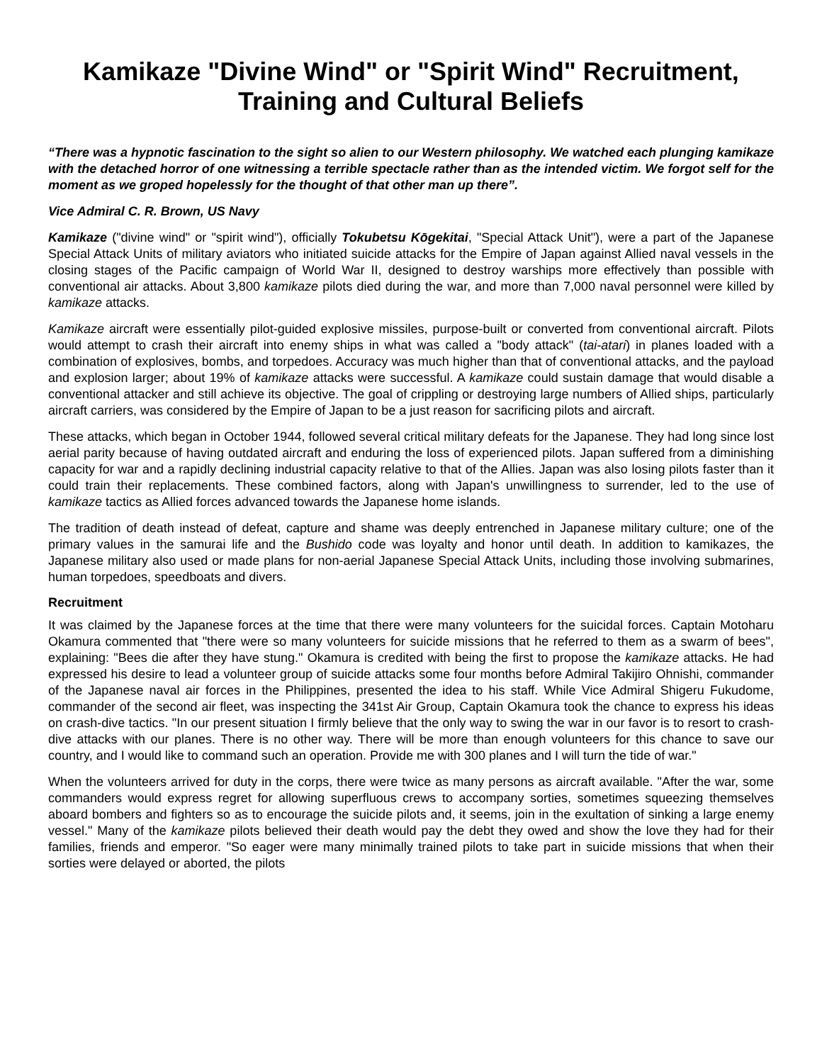Kamikaze "Divine Wind" or "Spirit Wind" Recruitment, Training and Cultural Beliefs
“There was a hypnotic fascination to the sight so alien to our Western philosophy. We watched each plunging kamikaze with the detached horror of one witnessing a terrible spectacle rather than as the intended victim. We forgot self for the moment as we groped hopelessly for the thought of that other man up there”.
Vice Admiral C. R. Brown, US Navy
Kamikaze ("divine wind" or "spirit wind"), officially Tokubetsu Kōgekitai, "Special Attack Unit"), were a part of the Japanese Special Attack Units of military aviators who initiated suicide attacks for the Empire of Japan against Allied naval vessels in the closing stages of the Pacific campaign of World War II, designed to destroy warships more effectively than possible with conventional air attacks. About 3,800 kamikaze pilots died during the war, and more than 7,000 naval personnel were killed by kamikaze attacks.
Kamikaze aircraft were essentially pilot-guided explosive missiles, purpose-built or converted from conventional aircraft. Pilots would attempt to crash their aircraft into enemy ships in what was called a "body attack" (tai-atari) in planes loaded with a combination of explosives, bombs, and torpedoes. Accuracy was much higher than that of conventional attacks, and the payload and explosion larger; about 19% of kamikaze attacks were successful. A kamikaze could sustain damage that would disable a conventional attacker and still achieve its objective. The goal of crippling or destroying large numbers of Allied ships, particularly aircraft carriers, was considered by the Empire of Japan to be a just reason for sacrificing pilots and aircraft.
These attacks, which began in October 1944, followed several critical military defeats for the Japanese. They had long since lost aerial parity because of having outdated aircraft and enduring the loss of experienced pilots. Japan suffered from a diminishing capacity for war and a rapidly declining industrial capacity relative to that of the Allies. Japan was also losing pilots faster than it could train their replacements. These combined factors, along with Japan's unwillingness to surrender, led to the use of kamikaze tactics as Allied forces advanced towards the Japanese home islands.
The tradition of death instead of defeat, capture and shame was deeply entrenched in Japanese military culture; one of the primary values in the samurai life and the Bushido code was loyalty and honor until death. In addition to kamikazes, the Japanese military also used or made plans for non-aerial Japanese Special Attack Units, including those involving submarines, human torpedoes, speedboats and divers.
Recruitment
It was claimed by the Japanese forces at the time that there were many volunteers for the suicidal forces. Captain Motoharu Okamura commented that "there were so many volunteers for suicide missions that he referred to them as a swarm of bees", explaining: "Bees die after they have stung." Okamura is credited with being the first to propose the kamikaze attacks. He had expressed his desire to lead a volunteer group of suicide attacks some four months before Admiral Takijiro Ohnishi, commander of the Japanese naval air forces in the Philippines, presented the idea to his staff. While Vice Admiral Shigeru Fukudome, commander of the second air fleet, was inspecting the 341st Air Group, Captain Okamura took the chance to express his ideas on crash-dive tactics. "In our present situation I firmly believe that the only way to swing the war in our favor is to resort to crash-dive attacks with our planes. There is no other way. There will be more than enough volunteers for this chance to save our country, and I would like to command such an operation. Provide me with 300 planes and I will turn the tide of war."
When the volunteers arrived for duty in the corps, there were twice as many persons as aircraft available. "After the war, some commanders would express regret for allowing superfluous crews to accompany sorties, sometimes squeezing themselves aboard bombers and fighters so as to encourage the suicide pilots and, it seems, join in the exultation of sinking a large enemy vessel." Many of the kamikaze pilots believed their death would pay the debt they owed and show the love they had for their families, friends and emperor. "So eager were many minimally trained pilots to take part in suicide missions that when their sorties were delayed or aborted, the pilots